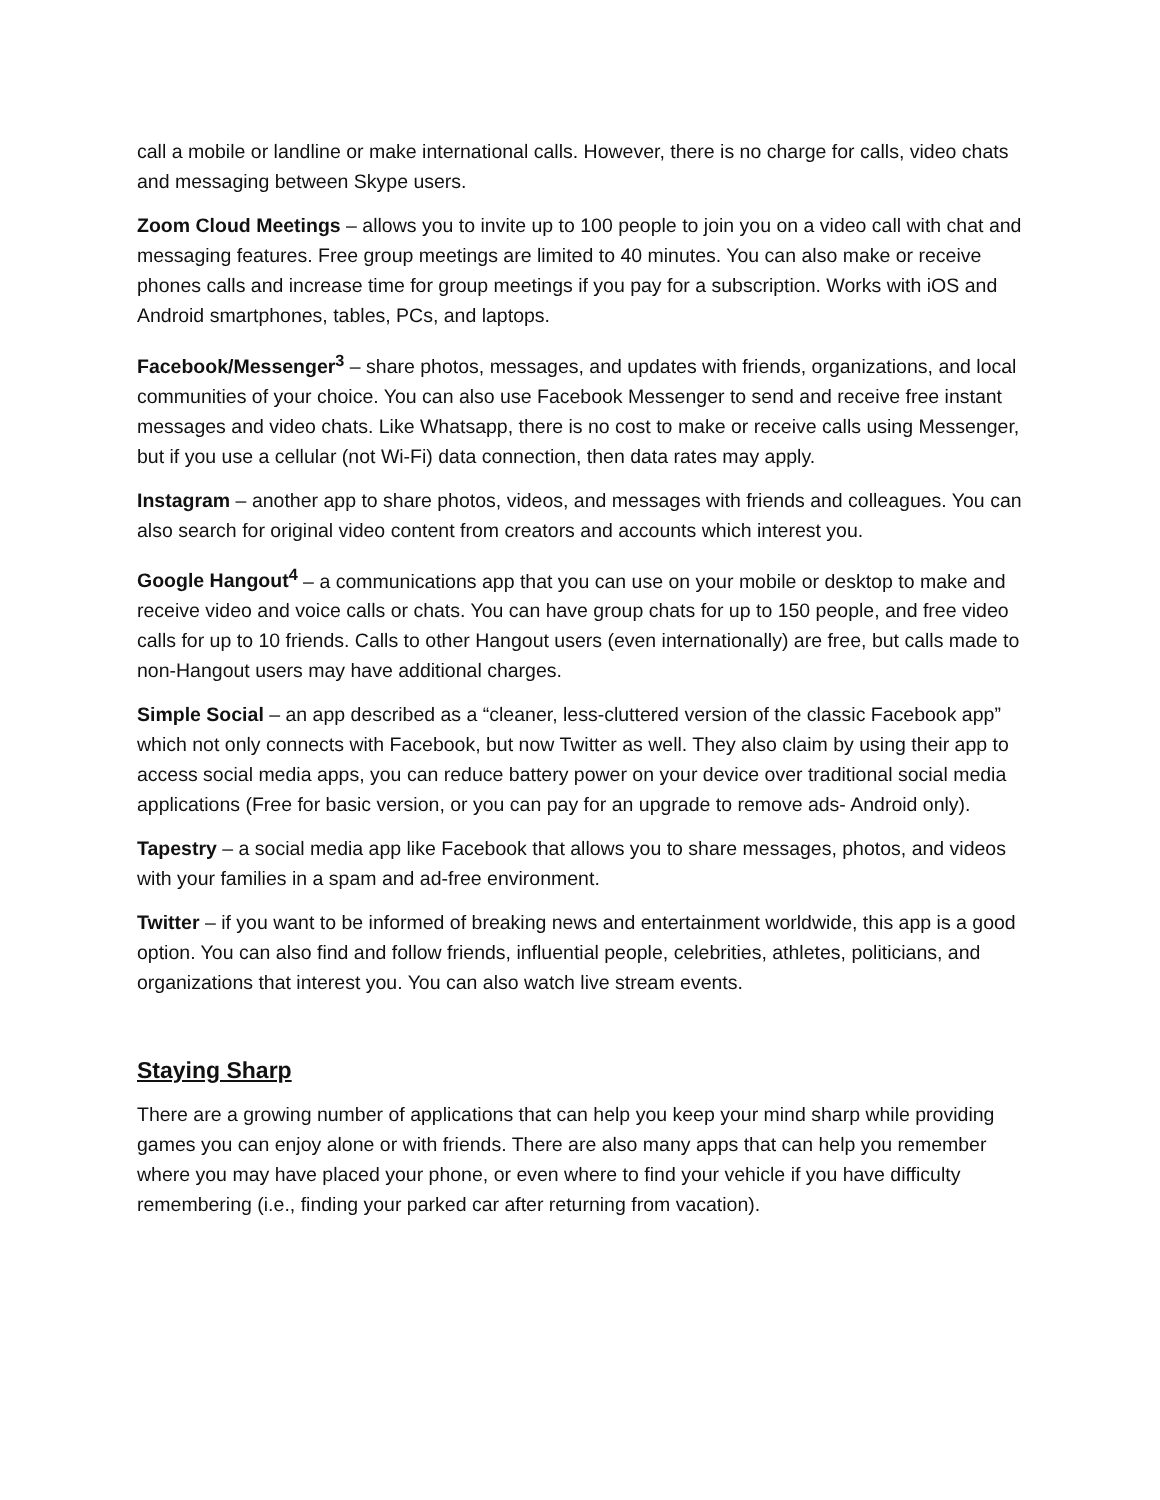call a mobile or landline or make international calls. However, there is no charge for calls, video chats and messaging between Skype users.
Zoom Cloud Meetings – allows you to invite up to 100 people to join you on a video call with chat and messaging features. Free group meetings are limited to 40 minutes. You can also make or receive phones calls and increase time for group meetings if you pay for a subscription. Works with iOS and Android smartphones, tables, PCs, and laptops.
Facebook/Messenger<sup>3</sup> – share photos, messages, and updates with friends, organizations, and local communities of your choice. You can also use Facebook Messenger to send and receive free instant messages and video chats. Like Whatsapp, there is no cost to make or receive calls using Messenger, but if you use a cellular (not Wi-Fi) data connection, then data rates may apply.
Instagram – another app to share photos, videos, and messages with friends and colleagues. You can also search for original video content from creators and accounts which interest you.
Google Hangout<sup>4</sup> – a communications app that you can use on your mobile or desktop to make and receive video and voice calls or chats. You can have group chats for up to 150 people, and free video calls for up to 10 friends. Calls to other Hangout users (even internationally) are free, but calls made to non-Hangout users may have additional charges.
Simple Social – an app described as a “cleaner, less-cluttered version of the classic Facebook app” which not only connects with Facebook, but now Twitter as well. They also claim by using their app to access social media apps, you can reduce battery power on your device over traditional social media applications (Free for basic version, or you can pay for an upgrade to remove ads- Android only).
Tapestry – a social media app like Facebook that allows you to share messages, photos, and videos with your families in a spam and ad-free environment.
Twitter – if you want to be informed of breaking news and entertainment worldwide, this app is a good option. You can also find and follow friends, influential people, celebrities, athletes, politicians, and organizations that interest you. You can also watch live stream events.
Staying Sharp
There are a growing number of applications that can help you keep your mind sharp while providing games you can enjoy alone or with friends. There are also many apps that can help you remember where you may have placed your phone, or even where to find your vehicle if you have difficulty remembering (i.e., finding your parked car after returning from vacation).